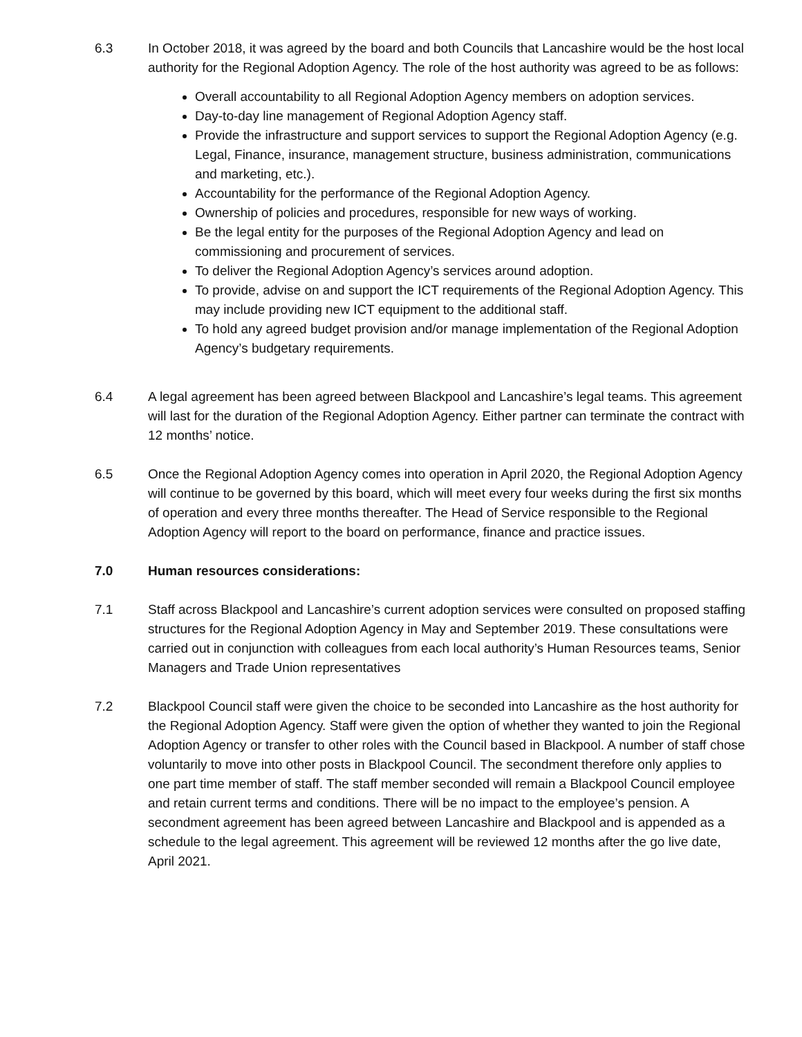6.3 In October 2018, it was agreed by the board and both Councils that Lancashire would be the host local authority for the Regional Adoption Agency. The role of the host authority was agreed to be as follows:
Overall accountability to all Regional Adoption Agency members on adoption services.
Day-to-day line management of Regional Adoption Agency staff.
Provide the infrastructure and support services to support the Regional Adoption Agency (e.g. Legal, Finance, insurance, management structure, business administration, communications and marketing, etc.).
Accountability for the performance of the Regional Adoption Agency.
Ownership of policies and procedures, responsible for new ways of working.
Be the legal entity for the purposes of the Regional Adoption Agency and lead on commissioning and procurement of services.
To deliver the Regional Adoption Agency’s services around adoption.
To provide, advise on and support the ICT requirements of the Regional Adoption Agency. This may include providing new ICT equipment to the additional staff.
To hold any agreed budget provision and/or manage implementation of the Regional Adoption Agency’s budgetary requirements.
6.4 A legal agreement has been agreed between Blackpool and Lancashire’s legal teams. This agreement will last for the duration of the Regional Adoption Agency. Either partner can terminate the contract with 12 months’ notice.
6.5 Once the Regional Adoption Agency comes into operation in April 2020, the Regional Adoption Agency will continue to be governed by this board, which will meet every four weeks during the first six months of operation and every three months thereafter. The Head of Service responsible to the Regional Adoption Agency will report to the board on performance, finance and practice issues.
7.0 Human resources considerations:
7.1 Staff across Blackpool and Lancashire’s current adoption services were consulted on proposed staffing structures for the Regional Adoption Agency in May and September 2019. These consultations were carried out in conjunction with colleagues from each local authority’s Human Resources teams, Senior Managers and Trade Union representatives
7.2 Blackpool Council staff were given the choice to be seconded into Lancashire as the host authority for the Regional Adoption Agency. Staff were given the option of whether they wanted to join the Regional Adoption Agency or transfer to other roles with the Council based in Blackpool. A number of staff chose voluntarily to move into other posts in Blackpool Council. The secondment therefore only applies to one part time member of staff. The staff member seconded will remain a Blackpool Council employee and retain current terms and conditions. There will be no impact to the employee’s pension. A secondment agreement has been agreed between Lancashire and Blackpool and is appended as a schedule to the legal agreement. This agreement will be reviewed 12 months after the go live date, April 2021.